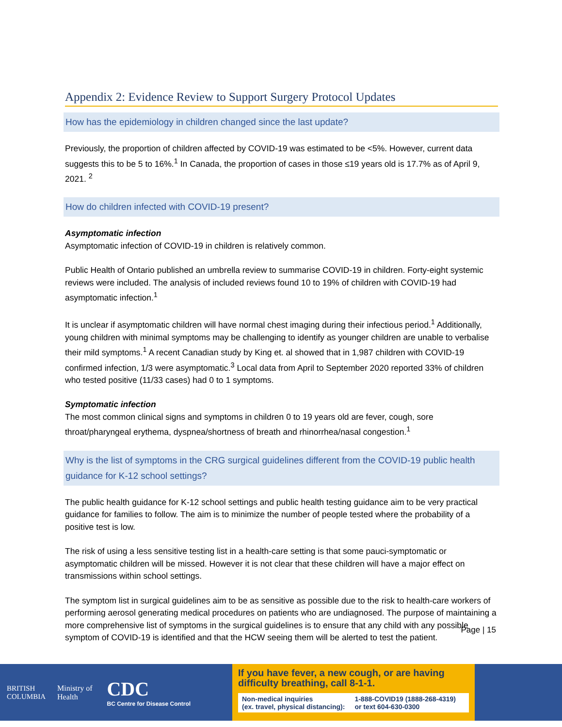Appendix 2: Evidence Review to Support Surgery Protocol Updates
How has the epidemiology in children changed since the last update?
Previously, the proportion of children affected by COVID-19 was estimated to be <5%. However, current data suggests this to be 5 to 16%.<sup>1</sup> In Canada, the proportion of cases in those ≤19 years old is 17.7% as of April 9, 2021. <sup>2</sup>
How do children infected with COVID-19 present?
Asymptomatic infection
Asymptomatic infection of COVID-19 in children is relatively common.
Public Health of Ontario published an umbrella review to summarise COVID-19 in children. Forty-eight systemic reviews were included. The analysis of included reviews found 10 to 19% of children with COVID-19 had asymptomatic infection.<sup>1</sup>
It is unclear if asymptomatic children will have normal chest imaging during their infectious period.<sup>1</sup> Additionally, young children with minimal symptoms may be challenging to identify as younger children are unable to verbalise their mild symptoms.<sup>1</sup> A recent Canadian study by King et. al showed that in 1,987 children with COVID-19 confirmed infection, 1/3 were asymptomatic.<sup>3</sup> Local data from April to September 2020 reported 33% of children who tested positive (11/33 cases) had 0 to 1 symptoms.
Symptomatic infection
The most common clinical signs and symptoms in children 0 to 19 years old are fever, cough, sore throat/pharyngeal erythema, dyspnea/shortness of breath and rhinorrhea/nasal congestion.<sup>1</sup>
Why is the list of symptoms in the CRG surgical guidelines different from the COVID-19 public health guidance for K-12 school settings?
The public health guidance for K-12 school settings and public health testing guidance aim to be very practical guidance for families to follow. The aim is to minimize the number of people tested where the probability of a positive test is low.
The risk of using a less sensitive testing list in a health-care setting is that some pauci-symptomatic or asymptomatic children will be missed. However it is not clear that these children will have a major effect on transmissions within school settings.
The symptom list in surgical guidelines aim to be as sensitive as possible due to the risk to health-care workers of performing aerosol generating medical procedures on patients who are undiagnosed. The purpose of maintaining a more comprehensive list of symptoms in the surgical guidelines is to ensure that any child with any possible symptom of COVID-19 is identified and that the HCW seeing them will be alerted to test the patient.
Page | 15
BRITISH
COLUMBIA
Ministry of
Health
CDC
BC Centre for Disease Control
If you have fever, a new cough, or are having difficulty breathing, call 8-1-1.
Non-medical inquiries
(ex. travel, physical distancing): 1-888-COVID19 (1888-268-4319)
or text 604-630-0300